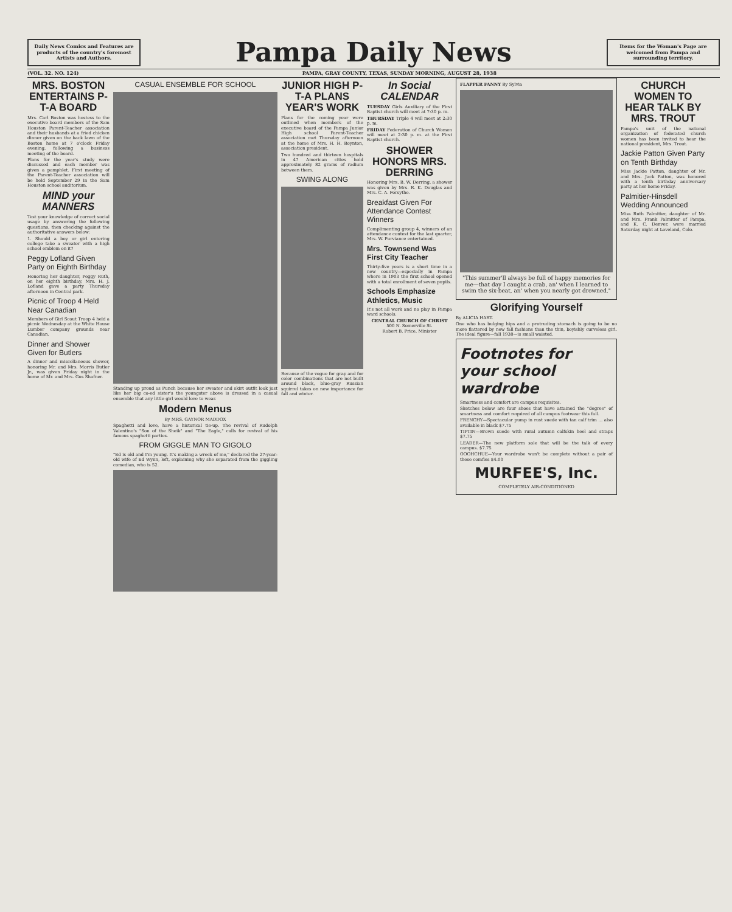Daily News Comics and Features are products of the country's foremost Artists and Authors.
Pampa Daily News
Items for the Woman's Page are welcomed from Pampa and surrounding territory.
(VOL. 32. NO. 124) PAMPA, GRAY COUNTY, TEXAS, SUNDAY MORNING, AUGUST 28, 1938
MRS. BOSTON ENTERTAINS P-T-A BOARD
Mrs. Carl Boston was hostess to the executive board members of the Sam Houston Parent-Teacher association and their husbands at a fried chicken dinner given on the back lawn of the Boston home at 7 o'clock Friday evening, following a business meeting of the board.
Plans for the year's study were discussed and each member was given a pamphlet. First meeting of the Parent-Teacher association will be held September 29 in the Sam Houston school auditorium.
MIND your MANNERS
Test your knowledge of correct social usage by answering the following questions, then checking against the authoritative answers below:
1. Should a boy or girl entering college take a sweater with a high school emblem on it?
Peggy Lofland Given Party on Eighth Birthday
Honoring her daughter, Peggy Ruth, on her eighth birthday, Mrs. H. J. Lofland gave a party Thursday afternoon in Central park.
Picnic of Troop 4 Held Near Canadian
Members of Girl Scout Troop 4 held a picnic Wednesday at the White House Lumber company grounds near Canadian.
Dinner and Shower Given for Butlers
A dinner and miscellaneous shower, honoring Mr. and Mrs. Morris Butler Jr., was given Friday night in the home of Mr. and Mrs. Gus Shafner.
CASUAL ENSEMBLE FOR SCHOOL
Standing up proud as Punch because her sweater and skirt outfit look just like her big co-ed sister's the youngster above is dressed in a casual ensemble that any little girl would love to wear.
Modern Menus
By MRS. GAYNOR MADDOX
Spaghetti and love, have a historical tie-up. The revival of Rudolph Valentino's "Son of the Sheik" and "The Eagle," calls for revival of his famous spaghetti parties.
FROM GIGGLE MAN TO GIGOLO
"Ed is old and I'm young. It's making a wreck of me," declared the 27-year-old wife of Ed Wynn, left, explaining why she separated from the giggling comedian, who is 52.
JUNIOR HIGH P-T-A PLANS YEAR'S WORK
Plans for the coming year were outlined when members of the executive board of the Pampa Junior High school Parent-Teacher association met Thursday afternoon at the home of Mrs. H. H. Boynton, association president.
Two hundred and thirteen hospitals in 47 American cities hold approximately 82 grams of radium between them.
SWING ALONG
Because of the vogue for gray and for color combinations that are not built around black, blue-gray Russian squirrel takes on new importance for fall and winter.
In Social CALENDAR
TUESDAY Girls Auxiliary of the First Baptist church will meet at 7:30 p. m.
THURSDAY Triple 4 will meet at 2:30 p. m.
FRIDAY Federation of Church Women will meet at 2:30 p. m. at the First Baptist church.
SHOWER HONORS MRS. DERRING
Honoring Mrs. B. W. Derring, a shower was given by Mrs. R. K. Douglas and Mrs. C. A. Forsythe.
Breakfast Given For Attendance Contest Winners
Complimenting group 4, winners of an attendance contest for the last quarter, Mrs. W. Purviance entertained.
Mrs. Townsend Was First City Teacher
Thirty-five years is a short time in a new country—especially in Pampa where in 1903 the first school opened with a total enrollment of seven pupils.
Schools Emphasize Athletics, Music
It's not all work and no play in Pampa ward schools.
CENTRAL CHURCH OF CHRIST
500 N. Somerville St.
Robert B. Price, Minister
FLAPPER FANNY By Sylvia
"This summer'll always be full of happy memories for me—that day I caught a crab, an' when I learned to swim the six-beat, an' when you nearly got drowned."
Glorifying Yourself
By ALICIA HART.
One who has bulging hips and a protruding stomach is going to be no more flattered by new fall fashions than the thin, boyishly curveless girl. The ideal figure—fall 1938—is small waisted.
Footnotes for your school wardrobe
Smartness and comfort are campus requisites.
Sketches below are four shoes that have attained the "degree" of smartness and comfort required of all campus footwear this fall.
FRENCHY—Spectacular pump in rust suede with tan calf trim ... also available in black $7.75
TIPTIN—Brown suede with rural autumn calfskin heel and straps $7.75
LEADER—The new platform sole that will be the talk of every campus. $7.75
OOOHCHUE—Your wardrobe won't be complete without a pair of these comfies $4.00
MURFEE'S, Inc.
COMPLETELY AIR-CONDITIONED
CHURCH WOMEN TO HEAR TALK BY MRS. TROUT
Pampa's unit of the national organization of federated church women has been invited to hear the national president, Mrs. Trout.
Jackie Patton Given Party on Tenth Birthday
Miss Jackie Patton, daughter of Mr. and Mrs. Jack Patton, was honored with a tenth birthday anniversary party at her home Friday.
Palmitier-Hinsdell Wedding Announced
Miss Ruth Palmitier, daughter of Mr. and Mrs. Frank Palmitier of Pampa, and K. C. Denver, were married Saturday night at Loveland, Colo.